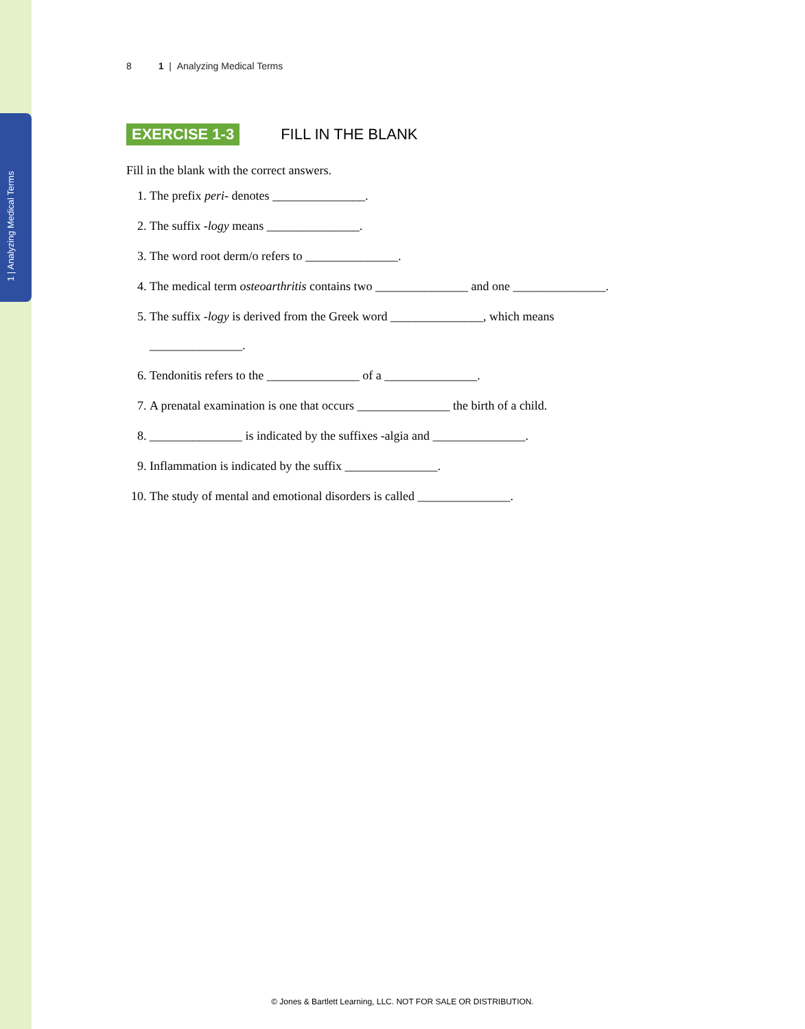1 | Analyzing Medical Terms
8 1 | Analyzing Medical Terms
EXERCISE 1-3 FILL IN THE BLANK
Fill in the blank with the correct answers.
1. The prefix peri- denotes _______________.
2. The suffix -logy means _______________.
3. The word root derm/o refers to _______________.
4. The medical term osteoarthritis contains two _______________ and one _______________.
5. The suffix -logy is derived from the Greek word _______________, which means
_______________.
6. Tendonitis refers to the _______________ of a _______________.
7. A prenatal examination is one that occurs _______________ the birth of a child.
8. _______________ is indicated by the suffixes -algia and _______________.
9. Inflammation is indicated by the suffix _______________.
10. The study of mental and emotional disorders is called _______________.
© Jones & Bartlett Learning, LLC. NOT FOR SALE OR DISTRIBUTION.